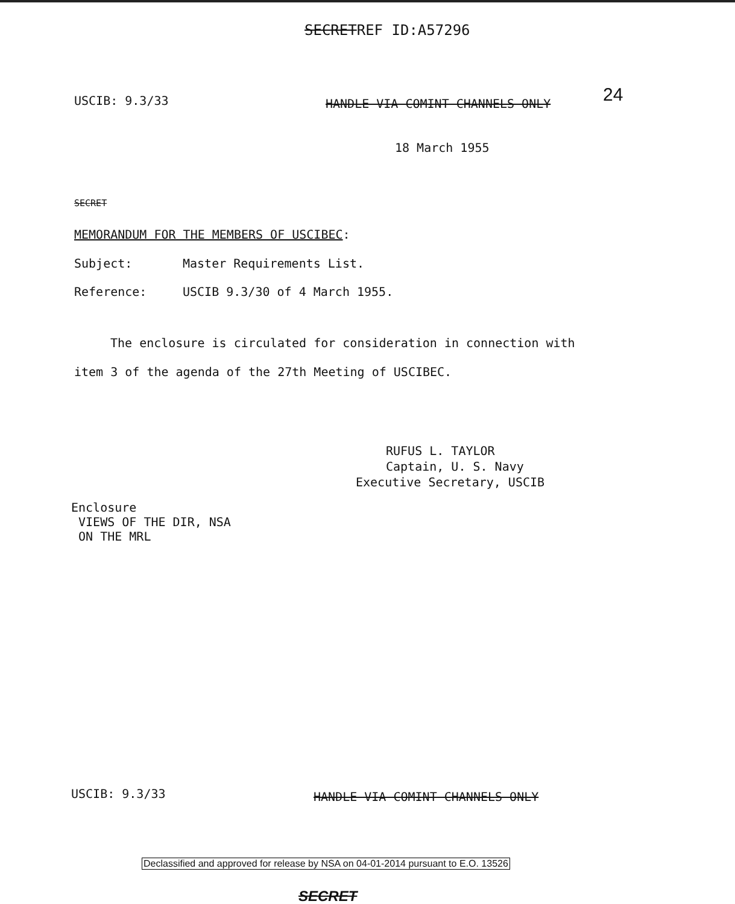SECRETREF ID:A57296
USCIB: 9.3/33
HANDLE VIA COMINT CHANNELS ONLY
24
18 March 1955
SECRET
MEMORANDUM FOR THE MEMBERS OF USCIBEC:
Subject: Master Requirements List.
Reference: USCIB 9.3/30 of 4 March 1955.
The enclosure is circulated for consideration in connection with item 3 of the agenda of the 27th Meeting of USCIBEC.
RUFUS L. TAYLOR
Captain, U. S. Navy
Executive Secretary, USCIB
Enclosure
VIEWS OF THE DIR, NSA
ON THE MRL
USCIB: 9.3/33
HANDLE VIA COMINT CHANNELS ONLY
Declassified and approved for release by NSA on 04-01-2014 pursuant to E.O. 13526
SECRET